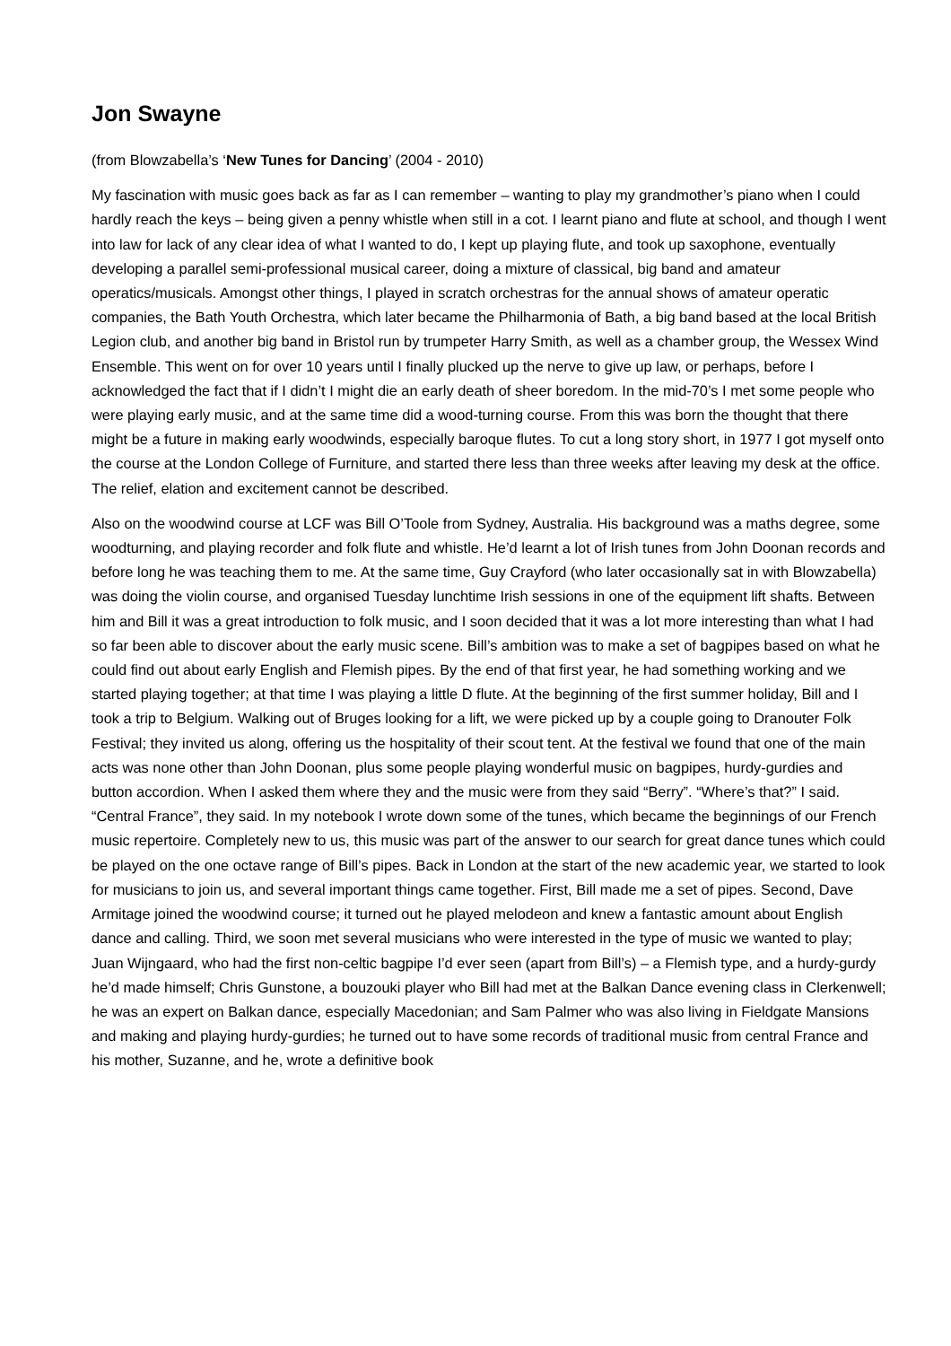Jon Swayne
(from Blowzabella’s ‘New Tunes for Dancing’ (2004 - 2010)
My fascination with music goes back as far as I can remember – wanting to play my grandmother’s piano when I could hardly reach the keys – being given a penny whistle when still in a cot. I learnt piano and flute at school, and though I went into law for lack of any clear idea of what I wanted to do, I kept up playing flute, and took up saxophone, eventually developing a parallel semi-professional musical career, doing a mixture of classical, big band and amateur operatics/musicals. Amongst other things, I played in scratch orchestras for the annual shows of amateur operatic companies, the Bath Youth Orchestra, which later became the Philharmonia of Bath, a big band based at the local British Legion club, and another big band in Bristol run by trumpeter Harry Smith, as well as a chamber group, the Wessex Wind Ensemble. This went on for over 10 years until I finally plucked up the nerve to give up law, or perhaps, before I acknowledged the fact that if I didn’t I might die an early death of sheer boredom. In the mid-70’s I met some people who were playing early music, and at the same time did a wood-turning course. From this was born the thought that there might be a future in making early woodwinds, especially baroque flutes. To cut a long story short, in 1977 I got myself onto the course at the London College of Furniture, and started there less than three weeks after leaving my desk at the office. The relief, elation and excitement cannot be described.
Also on the woodwind course at LCF was Bill O’Toole from Sydney, Australia. His background was a maths degree, some woodturning, and playing recorder and folk flute and whistle. He’d learnt a lot of Irish tunes from John Doonan records and before long he was teaching them to me. At the same time, Guy Crayford (who later occasionally sat in with Blowzabella) was doing the violin course, and organised Tuesday lunchtime Irish sessions in one of the equipment lift shafts. Between him and Bill it was a great introduction to folk music, and I soon decided that it was a lot more interesting than what I had so far been able to discover about the early music scene. Bill’s ambition was to make a set of bagpipes based on what he could find out about early English and Flemish pipes. By the end of that first year, he had something working and we started playing together; at that time I was playing a little D flute. At the beginning of the first summer holiday, Bill and I took a trip to Belgium. Walking out of Bruges looking for a lift, we were picked up by a couple going to Dranouter Folk Festival; they invited us along, offering us the hospitality of their scout tent. At the festival we found that one of the main acts was none other than John Doonan, plus some people playing wonderful music on bagpipes, hurdy-gurdies and button accordion. When I asked them where they and the music were from they said “Berry”. “Where’s that?” I said. “Central France”, they said. In my notebook I wrote down some of the tunes, which became the beginnings of our French music repertoire. Completely new to us, this music was part of the answer to our search for great dance tunes which could be played on the one octave range of Bill’s pipes. Back in London at the start of the new academic year, we started to look for musicians to join us, and several important things came together. First, Bill made me a set of pipes. Second, Dave Armitage joined the woodwind course; it turned out he played melodeon and knew a fantastic amount about English dance and calling. Third, we soon met several musicians who were interested in the type of music we wanted to play; Juan Wijngaard, who had the first non-celtic bagpipe I’d ever seen (apart from Bill’s) – a Flemish type, and a hurdy-gurdy he’d made himself; Chris Gunstone, a bouzouki player who Bill had met at the Balkan Dance evening class in Clerkenwell; he was an expert on Balkan dance, especially Macedonian; and Sam Palmer who was also living in Fieldgate Mansions and making and playing hurdy-gurdies; he turned out to have some records of traditional music from central France and his mother, Suzanne, and he, wrote a definitive book